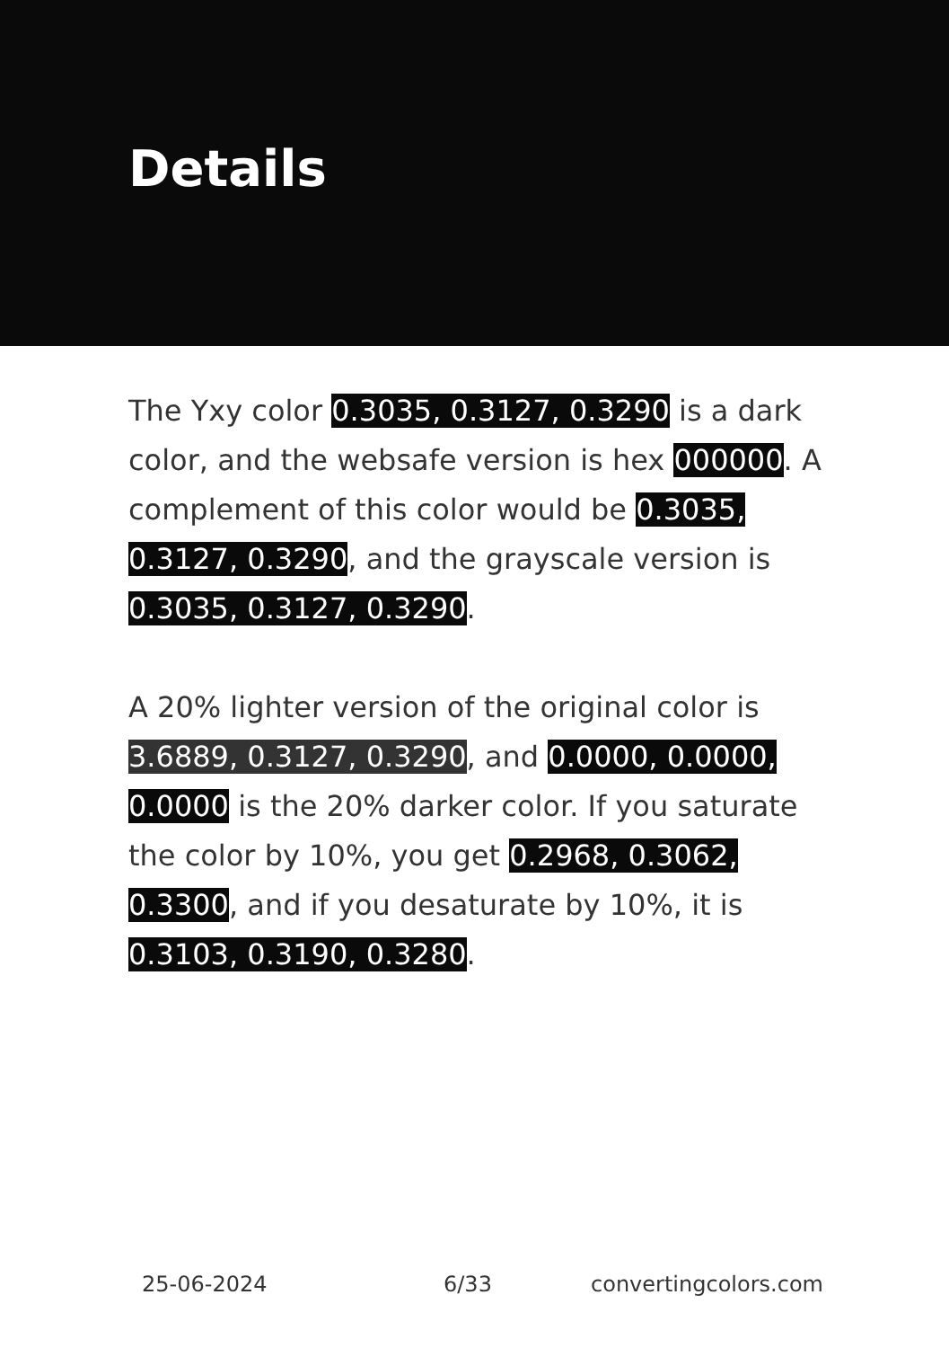Details
The Yxy color 0.3035, 0.3127, 0.3290 is a dark color, and the websafe version is hex 000000. A complement of this color would be 0.3035, 0.3127, 0.3290, and the grayscale version is 0.3035, 0.3127, 0.3290.
A 20% lighter version of the original color is 3.6889, 0.3127, 0.3290, and 0.0000, 0.0000, 0.0000 is the 20% darker color. If you saturate the color by 10%, you get 0.2968, 0.3062, 0.3300, and if you desaturate by 10%, it is 0.3103, 0.3190, 0.3280.
25-06-2024 6/33 convertingcolors.com